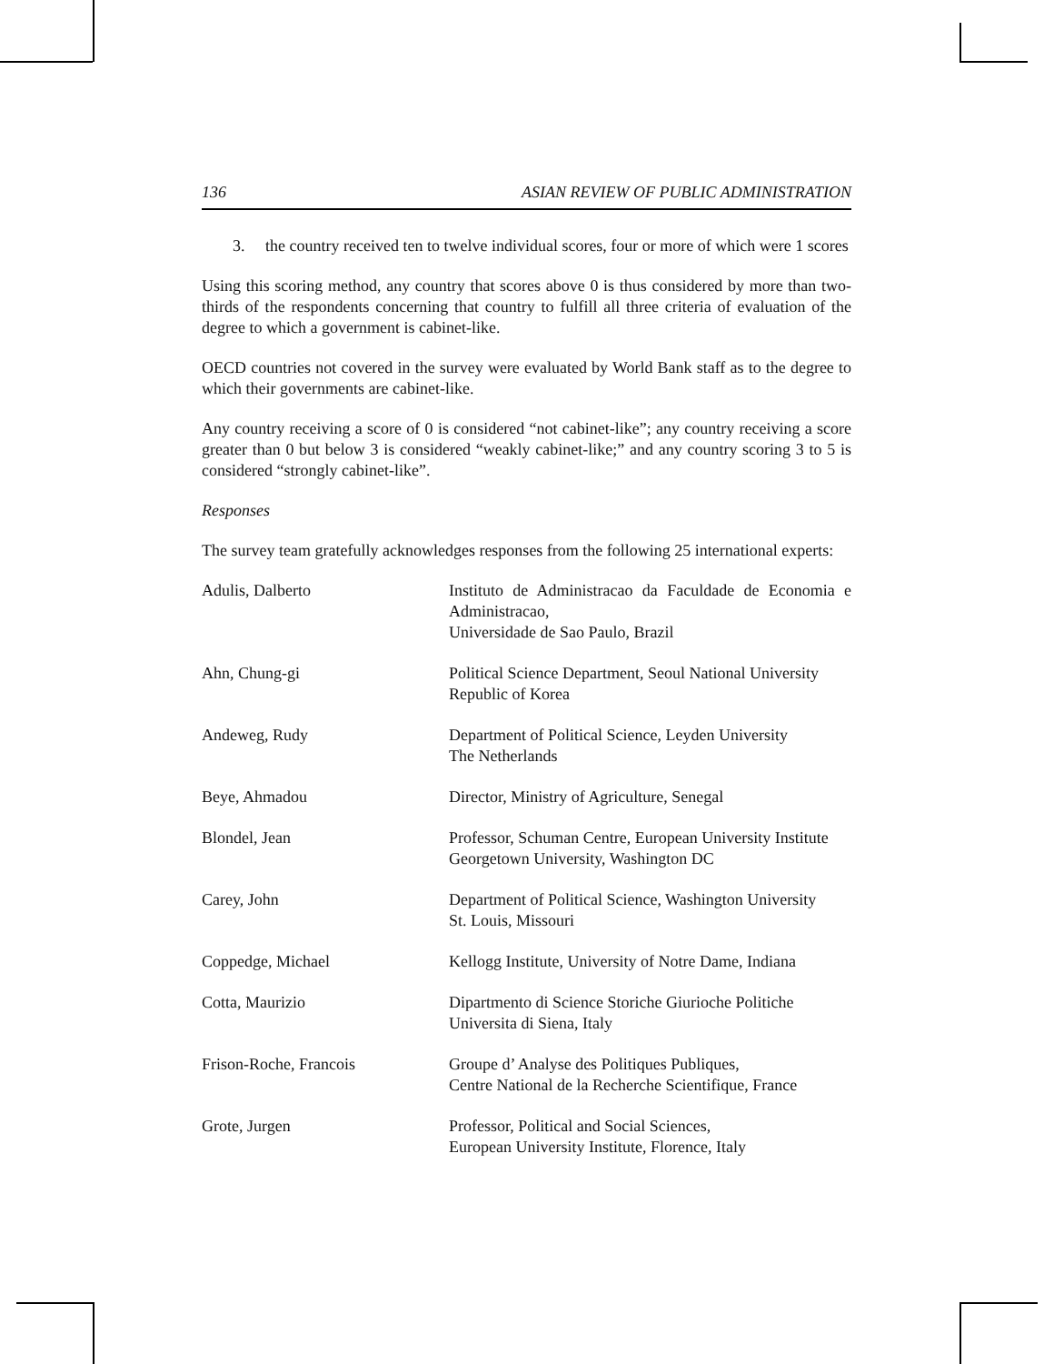136 ASIAN REVIEW OF PUBLIC ADMINISTRATION
3. the country received ten to twelve individual scores, four or more of which were 1 scores
Using this scoring method, any country that scores above 0 is thus considered by more than two-thirds of the respondents concerning that country to fulfill all three criteria of evaluation of the degree to which a government is cabinet-like.
OECD countries not covered in the survey were evaluated by World Bank staff as to the degree to which their governments are cabinet-like.
Any country receiving a score of 0 is considered “not cabinet-like”; any country receiving a score greater than 0 but below 3 is considered “weakly cabinet-like;” and any country scoring 3 to 5 is considered “strongly cabinet-like”.
Responses
The survey team gratefully acknowledges responses from the following 25 international experts:
| Adulis, Dalberto | Instituto de Administracao da Faculdade de Economia e Administracao, Universidade de Sao Paulo, Brazil |
| Ahn, Chung-gi | Political Science Department, Seoul National University Republic of Korea |
| Andeweg, Rudy | Department of Political Science, Leyden University The Netherlands |
| Beye, Ahmadou | Director, Ministry of Agriculture, Senegal |
| Blondel, Jean | Professor, Schuman Centre, European University Institute Georgetown University, Washington DC |
| Carey, John | Department of Political Science, Washington University St. Louis, Missouri |
| Coppedge, Michael | Kellogg Institute, University of Notre Dame, Indiana |
| Cotta, Maurizio | Dipartmento di Science Storiche Giurioche Politiche Universita di Siena, Italy |
| Frison-Roche, Francois | Groupe d’ Analyse des Politiques Publiques, Centre National de la Recherche Scientifique, France |
| Grote, Jurgen | Professor, Political and Social Sciences, European University Institute, Florence, Italy |